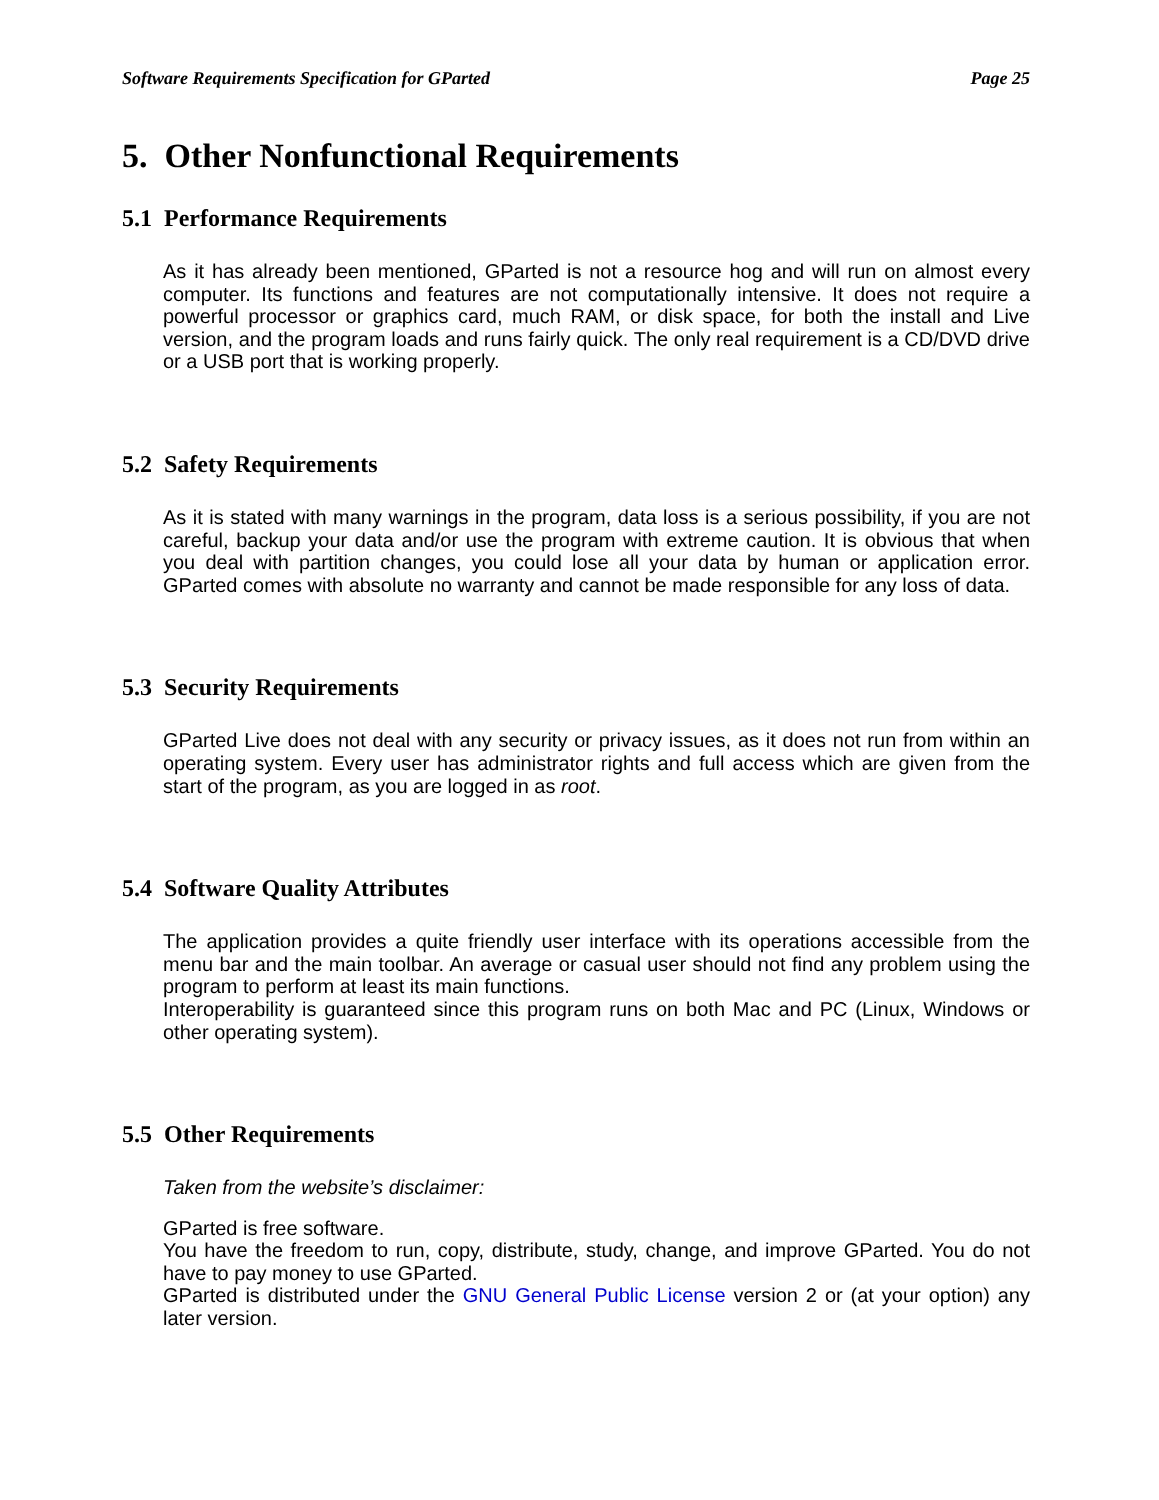Software Requirements Specification for GParted Page 25
5. Other Nonfunctional Requirements
5.1 Performance Requirements
As it has already been mentioned, GParted is not a resource hog and will run on almost every computer. Its functions and features are not computationally intensive. It does not require a powerful processor or graphics card, much RAM, or disk space, for both the install and Live version, and the program loads and runs fairly quick. The only real requirement is a CD/DVD drive or a USB port that is working properly.
5.2 Safety Requirements
As it is stated with many warnings in the program, data loss is a serious possibility, if you are not careful, backup your data and/or use the program with extreme caution. It is obvious that when you deal with partition changes, you could lose all your data by human or application error. GParted comes with absolute no warranty and cannot be made responsible for any loss of data.
5.3 Security Requirements
GParted Live does not deal with any security or privacy issues, as it does not run from within an operating system. Every user has administrator rights and full access which are given from the start of the program, as you are logged in as root.
5.4 Software Quality Attributes
The application provides a quite friendly user interface with its operations accessible from the menu bar and the main toolbar. An average or casual user should not find any problem using the program to perform at least its main functions.
Interoperability is guaranteed since this program runs on both Mac and PC (Linux, Windows or other operating system).
5.5 Other Requirements
Taken from the website’s disclaimer:
GParted is free software.
You have the freedom to run, copy, distribute, study, change, and improve GParted. You do not have to pay money to use GParted.
GParted is distributed under the GNU General Public License version 2 or (at your option) any later version.